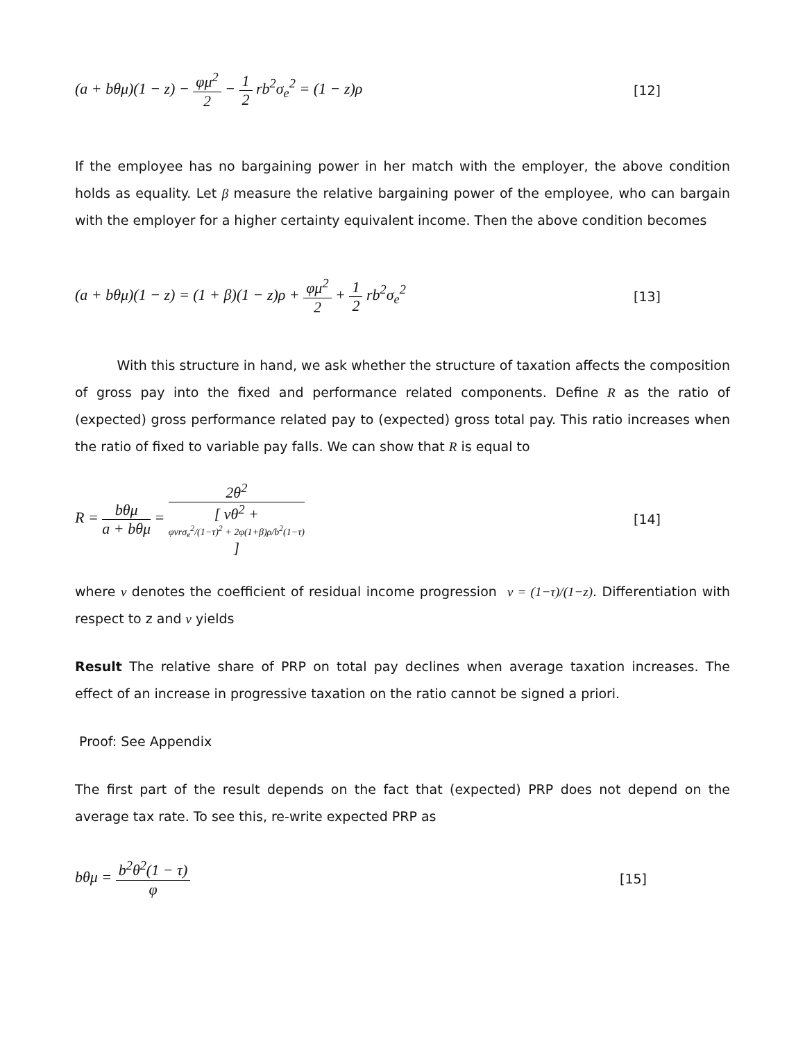(a + bθμ)(1 − z) − φμ<sup>2</sup> 2 − 1 2 rb<sup>2</sup>σ<sub>e</sub><sup>2</sup> = (1 − z)ρ [12]
If the employee has no bargaining power in her match with the employer, the above condition holds as equality. Let β measure the relative bargaining power of the employee, who can bargain with the employer for a higher certainty equivalent income. Then the above condition becomes
(a + bθμ)(1 − z) = (1 + β)(1 − z)ρ + φμ<sup>2</sup> 2 + 1 2 rb<sup>2</sup>σ<sub>e</sub><sup>2</sup> [13]
With this structure in hand, we ask whether the structure of taxation affects the composition of gross pay into the fixed and performance related components. Define R as the ratio of (expected) gross performance related pay to (expected) gross total pay. This ratio increases when the ratio of fixed to variable pay falls. We can show that R is equal to
R = bθμ a + bθμ = 2θ<sup>2</sup> [ vθ<sup>2</sup> +
φvrσ<sub>e</sub><sup>2</sup>/(1−τ)<sup>2</sup> + 2φ(1+β)ρ/b<sup>2</sup>(1−τ)
] [14]
where v denotes the coefficient of residual income progression v = (1−τ)/(1−z). Differentiation with respect to z and v yields
Result The relative share of PRP on total pay declines when average taxation increases. The effect of an increase in progressive taxation on the ratio cannot be signed a priori.
Proof: See Appendix
The first part of the result depends on the fact that (expected) PRP does not depend on the average tax rate. To see this, re-write expected PRP as
bθμ = b<sup>2</sup>θ<sup>2</sup>(1 − τ) φ [15]